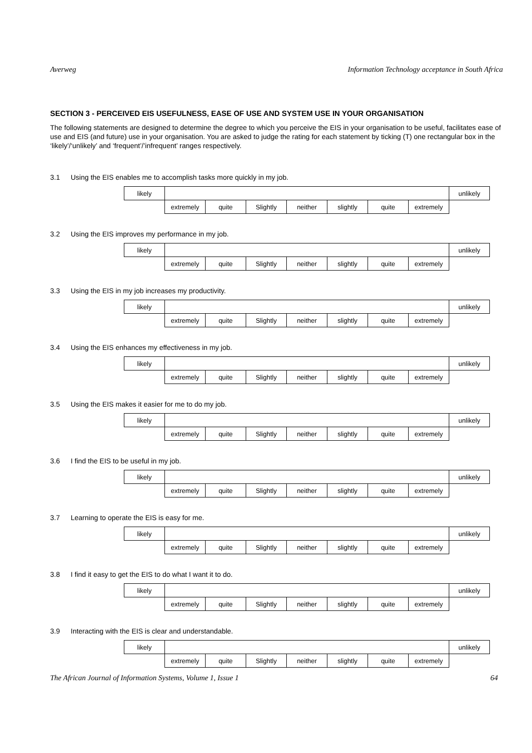Averweg Information Technology acceptance in South Africa
SECTION 3 - PERCEIVED EIS USEFULNESS, EASE OF USE AND SYSTEM USE IN YOUR ORGANISATION
The following statements are designed to determine the degree to which you perceive the EIS in your organisation to be useful, facilitates ease of use and EIS (and future) use in your organisation. You are asked to judge the rating for each statement by ticking (T) one rectangular box in the ‘likely’/‘unlikely’ and ‘frequent’/’infrequent’ ranges respectively.
3.1 Using the EIS enables me to accomplish tasks more quickly in my job.
| likely | | | | | | | | unlikely |
| | extremely | quite | Slightly | neither | slightly | quite | extremely | |
3.2 Using the EIS improves my performance in my job.
| likely | | | | | | | | unlikely |
| | extremely | quite | Slightly | neither | slightly | quite | extremely | |
3.3 Using the EIS in my job increases my productivity.
| likely | | | | | | | | unlikely |
| | extremely | quite | Slightly | neither | slightly | quite | extremely | |
3.4 Using the EIS enhances my effectiveness in my job.
| likely | | | | | | | | unlikely |
| | extremely | quite | Slightly | neither | slightly | quite | extremely | |
3.5 Using the EIS makes it easier for me to do my job.
| likely | | | | | | | | unlikely |
| | extremely | quite | Slightly | neither | slightly | quite | extremely | |
3.6 I find the EIS to be useful in my job.
| likely | | | | | | | | unlikely |
| | extremely | quite | Slightly | neither | slightly | quite | extremely | |
3.7 Learning to operate the EIS is easy for me.
| likely | | | | | | | | unlikely |
| | extremely | quite | Slightly | neither | slightly | quite | extremely | |
3.8 I find it easy to get the EIS to do what I want it to do.
| likely | | | | | | | | unlikely |
| | extremely | quite | Slightly | neither | slightly | quite | extremely | |
3.9 Interacting with the EIS is clear and understandable.
| likely | | | | | | | | unlikely |
| | extremely | quite | Slightly | neither | slightly | quite | extremely | |
The African Journal of Information Systems, Volume 1, Issue 1 64